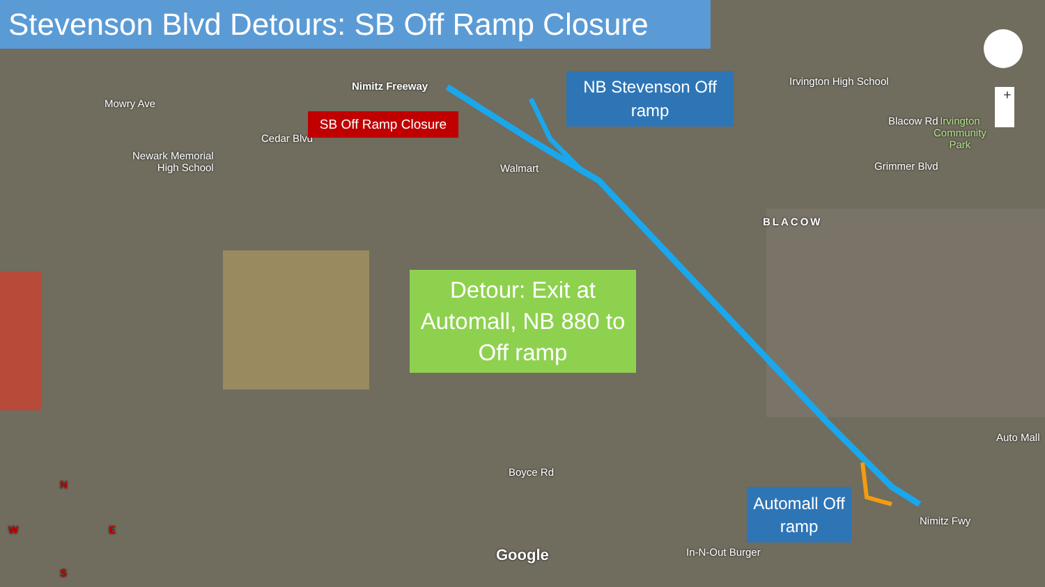Stevenson Blvd Detours: SB Off Ramp Closure
Nimitz Freeway Irvington High School
Blacow Rd
Irvington
Community
Park
Cedar Blvd
Newark Memorial
High School
Walmart
BLACOW
Grimmer Blvd
Mowry Ave
Boyce Rd
Auto Mall
Nimitz Fwy
In-N-Out Burger
Google
+
SB Off Ramp Closure
NB Stevenson Off ramp
Detour: Exit at Automall, NB 880 to Off ramp
Automall Off ramp
N
W E
S